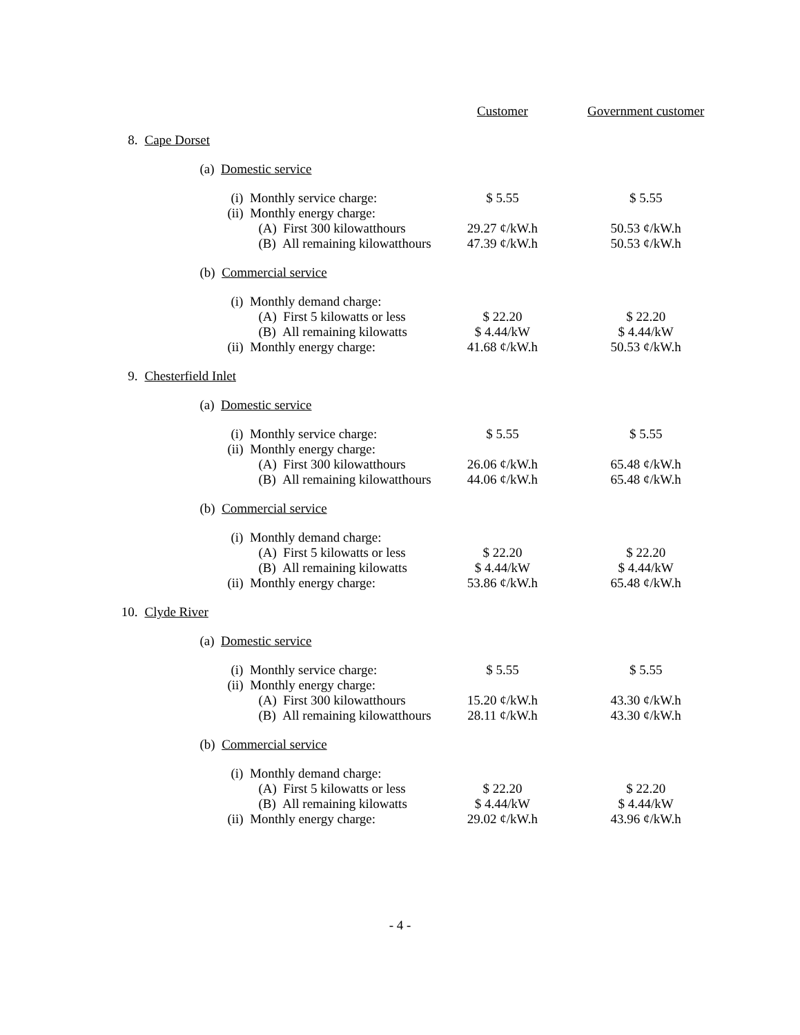| | | Customer | Government customer |
| --- | --- | --- | --- |
| 8. | Cape Dorset | | |
| | (a) Domestic service | | |
| | (i) Monthly service charge: | $ 5.55 | $ 5.55 |
| | (ii) Monthly energy charge: | | |
| | (A) First 300 kilowatthours | 29.27 ¢/kW.h | 50.53 ¢/kW.h |
| | (B) All remaining kilowatthours | 47.39 ¢/kW.h | 50.53 ¢/kW.h |
| | (b) Commercial service | | |
| | (i) Monthly demand charge: | | |
| | (A) First 5 kilowatts or less | $ 22.20 | $ 22.20 |
| | (B) All remaining kilowatts | $ 4.44/kW | $ 4.44/kW |
| | (ii) Monthly energy charge: | 41.68 ¢/kW.h | 50.53 ¢/kW.h |
| 9. | Chesterfield Inlet | | |
| | (a) Domestic service | | |
| | (i) Monthly service charge: | $ 5.55 | $ 5.55 |
| | (ii) Monthly energy charge: | | |
| | (A) First 300 kilowatthours | 26.06 ¢/kW.h | 65.48 ¢/kW.h |
| | (B) All remaining kilowatthours | 44.06 ¢/kW.h | 65.48 ¢/kW.h |
| | (b) Commercial service | | |
| | (i) Monthly demand charge: | | |
| | (A) First 5 kilowatts or less | $ 22.20 | $ 22.20 |
| | (B) All remaining kilowatts | $ 4.44/kW | $ 4.44/kW |
| | (ii) Monthly energy charge: | 53.86 ¢/kW.h | 65.48 ¢/kW.h |
| 10. | Clyde River | | |
| | (a) Domestic service | | |
| | (i) Monthly service charge: | $ 5.55 | $ 5.55 |
| | (ii) Monthly energy charge: | | |
| | (A) First 300 kilowatthours | 15.20 ¢/kW.h | 43.30 ¢/kW.h |
| | (B) All remaining kilowatthours | 28.11 ¢/kW.h | 43.30 ¢/kW.h |
| | (b) Commercial service | | |
| | (i) Monthly demand charge: | | |
| | (A) First 5 kilowatts or less | $ 22.20 | $ 22.20 |
| | (B) All remaining kilowatts | $ 4.44/kW | $ 4.44/kW |
| | (ii) Monthly energy charge: | 29.02 ¢/kW.h | 43.96 ¢/kW.h |
- 4 -